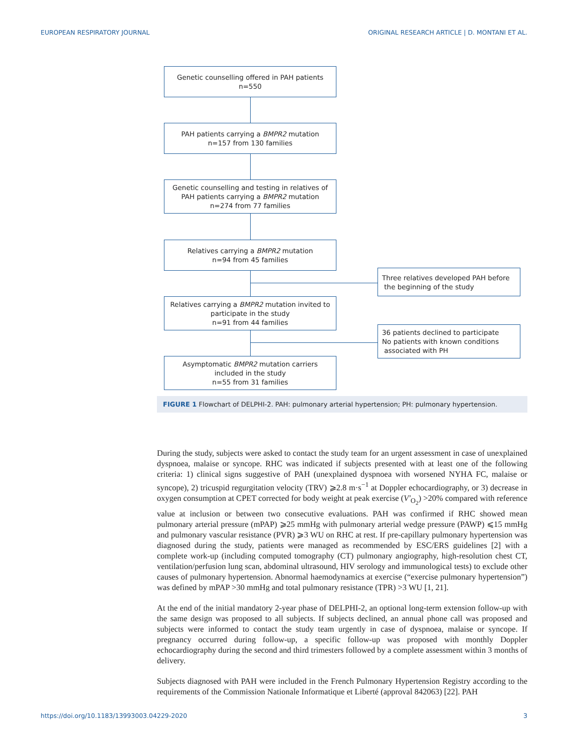EUROPEAN RESPIRATORY JOURNAL ORIGINAL RESEARCH ARTICLE | D. MONTANI ET AL.
Genetic counselling offered in PAH patients
n=550
PAH patients carrying a BMPR2 mutation
n=157 from 130 families
Genetic counselling and testing in relatives of
PAH patients carrying a BMPR2 mutation
n=274 from 77 families
Relatives carrying a BMPR2 mutation
n=94 from 45 families
Three relatives developed PAH before
the beginning of the study
Relatives carrying a BMPR2 mutation invited to
participate in the study
n=91 from 44 families
36 patients declined to participate
No patients with known conditions
associated with PH
Asymptomatic BMPR2 mutation carriers
included in the study
n=55 from 31 families
FIGURE 1 Flowchart of DELPHI-2. PAH: pulmonary arterial hypertension; PH: pulmonary hypertension.
During the study, subjects were asked to contact the study team for an urgent assessment in case of unexplained dyspnoea, malaise or syncope. RHC was indicated if subjects presented with at least one of the following criteria: 1) clinical signs suggestive of PAH (unexplained dyspnoea with worsened NYHA FC, malaise or syncope), 2) tricuspid regurgitation velocity (TRV) ⩾2.8 m·s<sup>−1</sup> at Doppler echocardiography, or 3) decrease in oxygen consumption at CPET corrected for body weight at peak exercise (V′<sub>O<sub>2</sub></sub>) >20% compared with reference value at inclusion or between two consecutive evaluations. PAH was confirmed if RHC showed mean pulmonary arterial pressure (mPAP) ⩾25 mmHg with pulmonary arterial wedge pressure (PAWP) ⩽15 mmHg and pulmonary vascular resistance (PVR) ⩾3 WU on RHC at rest. If pre-capillary pulmonary hypertension was diagnosed during the study, patients were managed as recommended by ESC/ERS guidelines [2] with a complete work-up (including computed tomography (CT) pulmonary angiography, high-resolution chest CT, ventilation/perfusion lung scan, abdominal ultrasound, HIV serology and immunological tests) to exclude other causes of pulmonary hypertension. Abnormal haemodynamics at exercise (“exercise pulmonary hypertension”) was defined by mPAP >30 mmHg and total pulmonary resistance (TPR) >3 WU [1, 21].
At the end of the initial mandatory 2-year phase of DELPHI-2, an optional long-term extension follow-up with the same design was proposed to all subjects. If subjects declined, an annual phone call was proposed and subjects were informed to contact the study team urgently in case of dyspnoea, malaise or syncope. If pregnancy occurred during follow-up, a specific follow-up was proposed with monthly Doppler echocardiography during the second and third trimesters followed by a complete assessment within 3 months of delivery.
Subjects diagnosed with PAH were included in the French Pulmonary Hypertension Registry according to the requirements of the Commission Nationale Informatique et Liberté (approval 842063) [22]. PAH
https://doi.org/10.1183/13993003.04229-2020 3